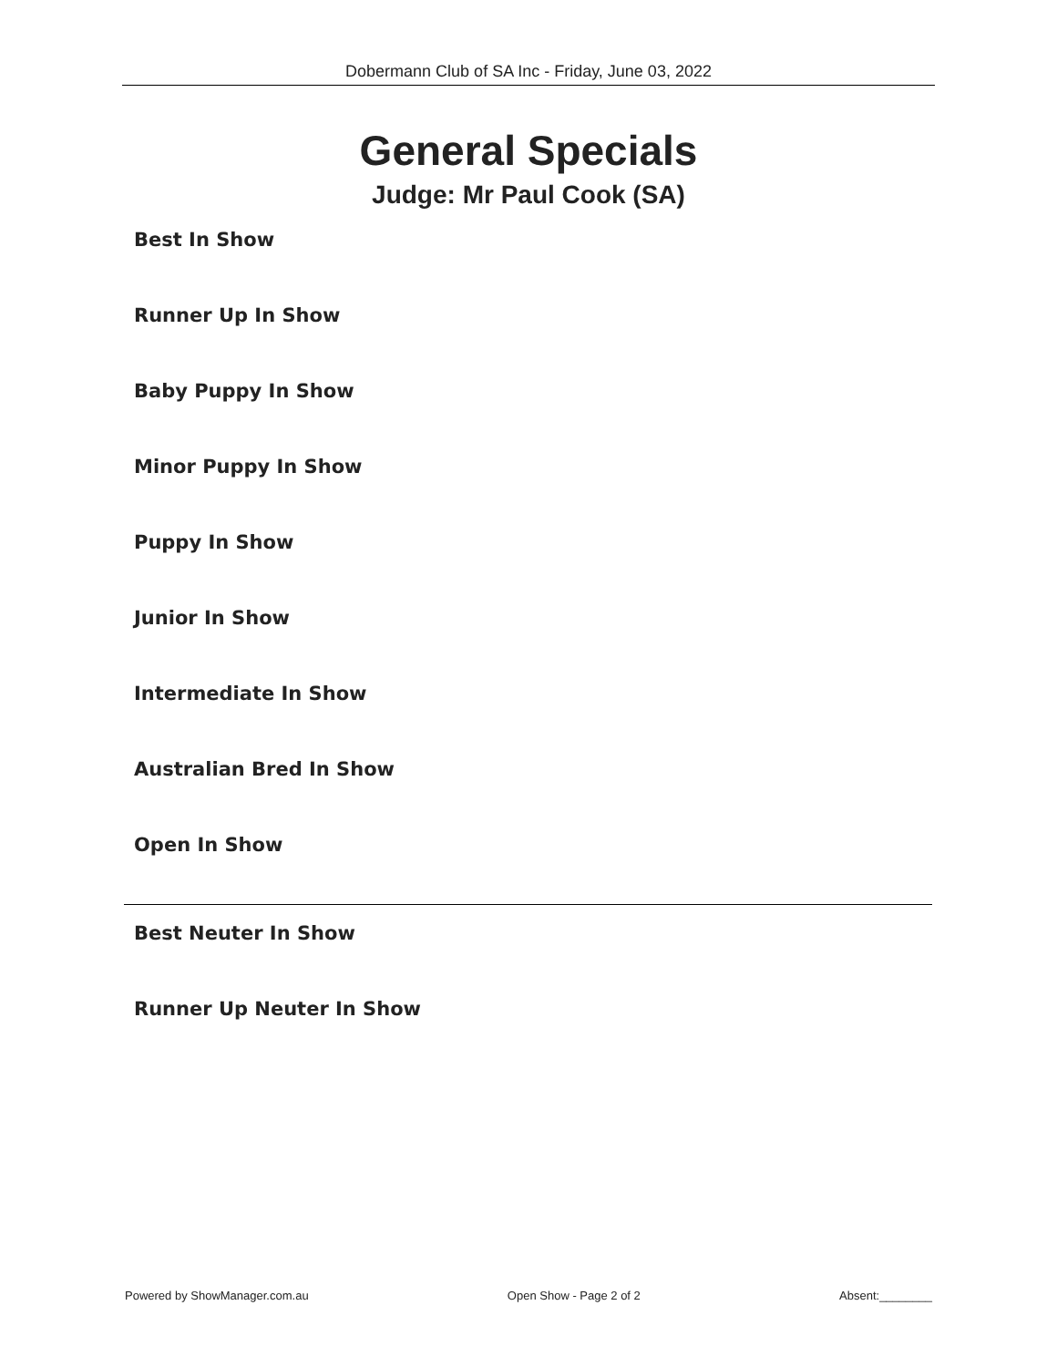Dobermann Club of SA Inc - Friday, June 03, 2022
General Specials
Judge: Mr Paul Cook (SA)
Best In Show
Runner Up In Show
Baby Puppy In Show
Minor Puppy In Show
Puppy In Show
Junior In Show
Intermediate In Show
Australian Bred In Show
Open In Show
Best Neuter In Show
Runner Up Neuter In Show
Powered by ShowManager.com.au Open Show - Page 2 of 2 Absent:________